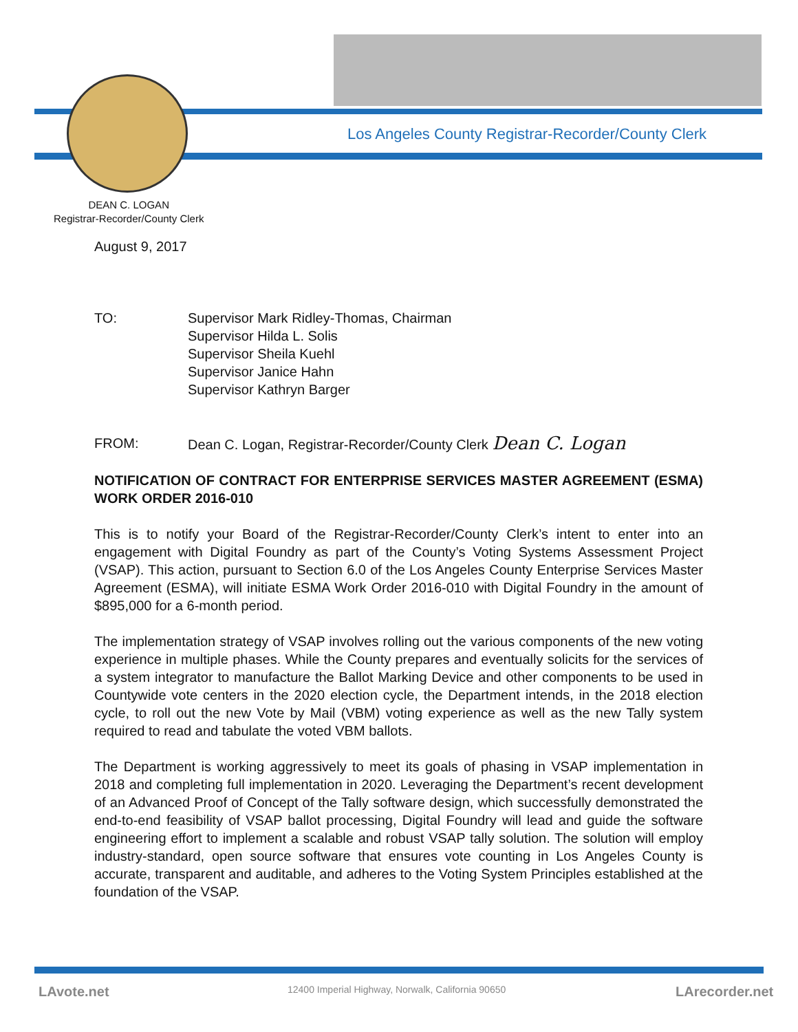Los Angeles County Registrar-Recorder/County Clerk
DEAN C. LOGAN
Registrar-Recorder/County Clerk
August 9, 2017
TO: Supervisor Mark Ridley-Thomas, Chairman
Supervisor Hilda L. Solis
Supervisor Sheila Kuehl
Supervisor Janice Hahn
Supervisor Kathryn Barger
FROM: Dean C. Logan, Registrar-Recorder/County Clerk Dean C. Logan
NOTIFICATION OF CONTRACT FOR ENTERPRISE SERVICES MASTER AGREEMENT (ESMA) WORK ORDER 2016-010
This is to notify your Board of the Registrar-Recorder/County Clerk’s intent to enter into an engagement with Digital Foundry as part of the County’s Voting Systems Assessment Project (VSAP). This action, pursuant to Section 6.0 of the Los Angeles County Enterprise Services Master Agreement (ESMA), will initiate ESMA Work Order 2016-010 with Digital Foundry in the amount of $895,000 for a 6-month period.
The implementation strategy of VSAP involves rolling out the various components of the new voting experience in multiple phases. While the County prepares and eventually solicits for the services of a system integrator to manufacture the Ballot Marking Device and other components to be used in Countywide vote centers in the 2020 election cycle, the Department intends, in the 2018 election cycle, to roll out the new Vote by Mail (VBM) voting experience as well as the new Tally system required to read and tabulate the voted VBM ballots.
The Department is working aggressively to meet its goals of phasing in VSAP implementation in 2018 and completing full implementation in 2020. Leveraging the Department’s recent development of an Advanced Proof of Concept of the Tally software design, which successfully demonstrated the end-to-end feasibility of VSAP ballot processing, Digital Foundry will lead and guide the software engineering effort to implement a scalable and robust VSAP tally solution. The solution will employ industry-standard, open source software that ensures vote counting in Los Angeles County is accurate, transparent and auditable, and adheres to the Voting System Principles established at the foundation of the VSAP.
LAvote.net
12400 Imperial Highway, Norwalk, California 90650
LArecorder.net